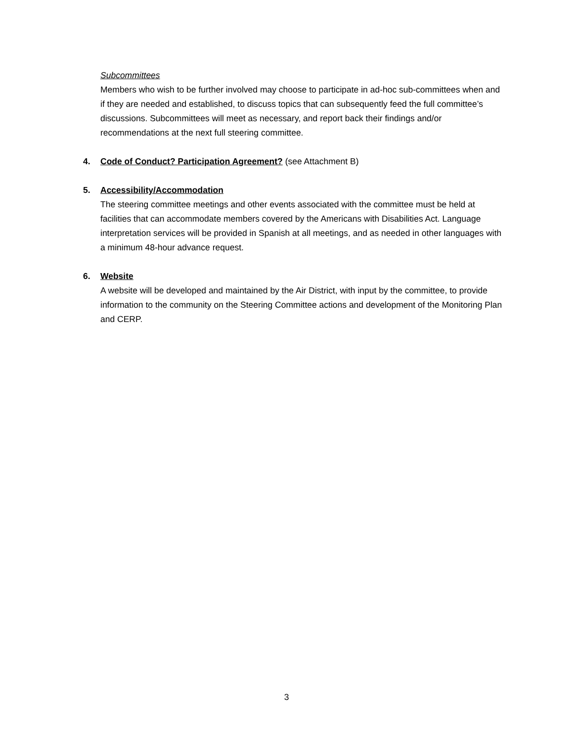Subcommittees
Members who wish to be further involved may choose to participate in ad-hoc sub-committees when and if they are needed and established, to discuss topics that can subsequently feed the full committee’s discussions. Subcommittees will meet as necessary, and report back their findings and/or recommendations at the next full steering committee.
4. Code of Conduct? Participation Agreement? (see Attachment B)
5. Accessibility/Accommodation
The steering committee meetings and other events associated with the committee must be held at facilities that can accommodate members covered by the Americans with Disabilities Act. Language interpretation services will be provided in Spanish at all meetings, and as needed in other languages with a minimum 48-hour advance request.
6. Website
A website will be developed and maintained by the Air District, with input by the committee, to provide information to the community on the Steering Committee actions and development of the Monitoring Plan and CERP.
3